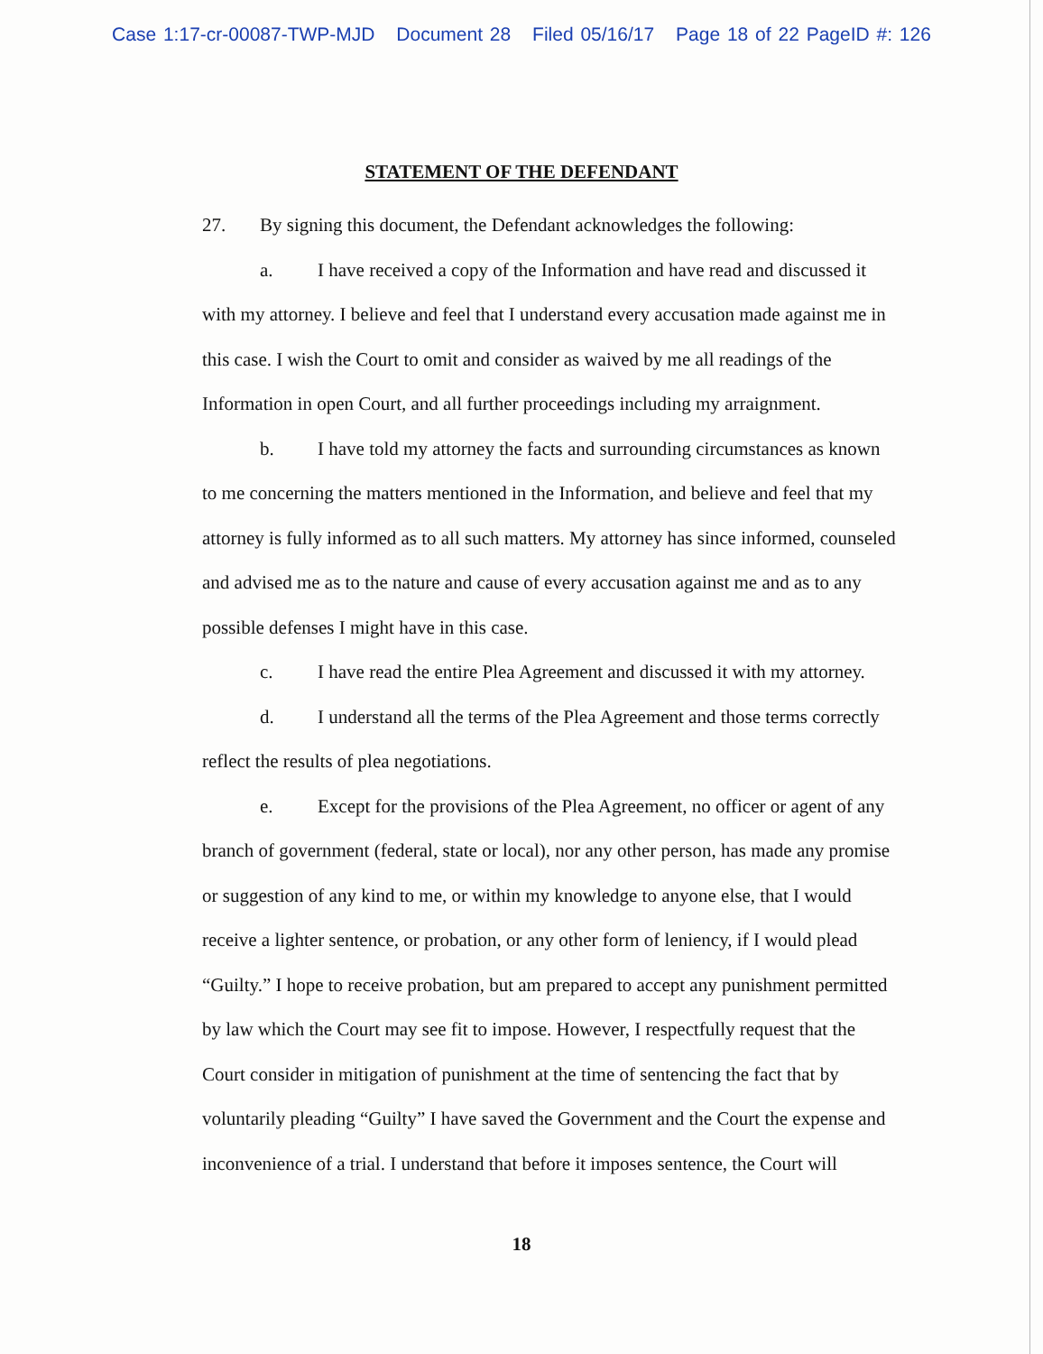Case 1:17-cr-00087-TWP-MJD Document 28 Filed 05/16/17 Page 18 of 22 PageID #: 126
STATEMENT OF THE DEFENDANT
27. By signing this document, the Defendant acknowledges the following:
a. I have received a copy of the Information and have read and discussed it with my attorney. I believe and feel that I understand every accusation made against me in this case. I wish the Court to omit and consider as waived by me all readings of the Information in open Court, and all further proceedings including my arraignment.
b. I have told my attorney the facts and surrounding circumstances as known to me concerning the matters mentioned in the Information, and believe and feel that my attorney is fully informed as to all such matters. My attorney has since informed, counseled and advised me as to the nature and cause of every accusation against me and as to any possible defenses I might have in this case.
c. I have read the entire Plea Agreement and discussed it with my attorney.
d. I understand all the terms of the Plea Agreement and those terms correctly reflect the results of plea negotiations.
e. Except for the provisions of the Plea Agreement, no officer or agent of any branch of government (federal, state or local), nor any other person, has made any promise or suggestion of any kind to me, or within my knowledge to anyone else, that I would receive a lighter sentence, or probation, or any other form of leniency, if I would plead “Guilty.” I hope to receive probation, but am prepared to accept any punishment permitted by law which the Court may see fit to impose. However, I respectfully request that the Court consider in mitigation of punishment at the time of sentencing the fact that by voluntarily pleading “Guilty” I have saved the Government and the Court the expense and inconvenience of a trial. I understand that before it imposes sentence, the Court will
18